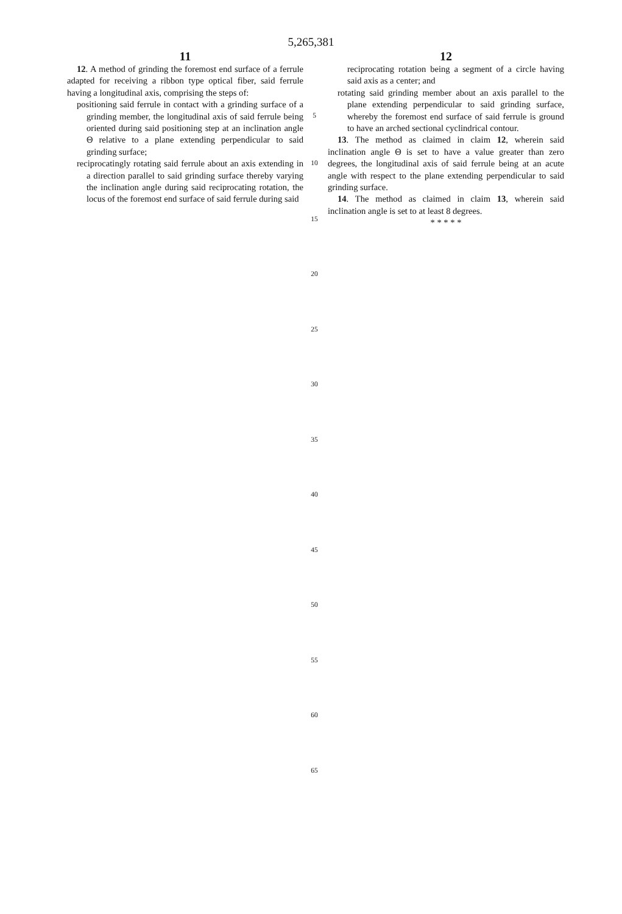5,265,381
11
12. A method of grinding the foremost end surface of a ferrule adapted for receiving a ribbon type optical fiber, said ferrule having a longitudinal axis, comprising the steps of:
positioning said ferrule in contact with a grinding surface of a grinding member, the longitudinal axis of said ferrule being oriented during said positioning step at an inclination angle Θ relative to a plane extending perpendicular to said grinding surface;
reciprocatingly rotating said ferrule about an axis extending in a direction parallel to said grinding surface thereby varying the inclination angle during said reciprocating rotation, the locus of the foremost end surface of said ferrule during said
5
10
15
20
25
30
35
40
45
50
55
60
65
12
reciprocating rotation being a segment of a circle having said axis as a center; and
rotating said grinding member about an axis parallel to the plane extending perpendicular to said grinding surface, whereby the foremost end surface of said ferrule is ground to have an arched sectional cyclindrical contour.
13. The method as claimed in claim 12, wherein said inclination angle Θ is set to have a value greater than zero degrees, the longitudinal axis of said ferrule being at an acute angle with respect to the plane extending perpendicular to said grinding surface.
14. The method as claimed in claim 13, wherein said inclination angle is set to at least 8 degrees.
* * * * *